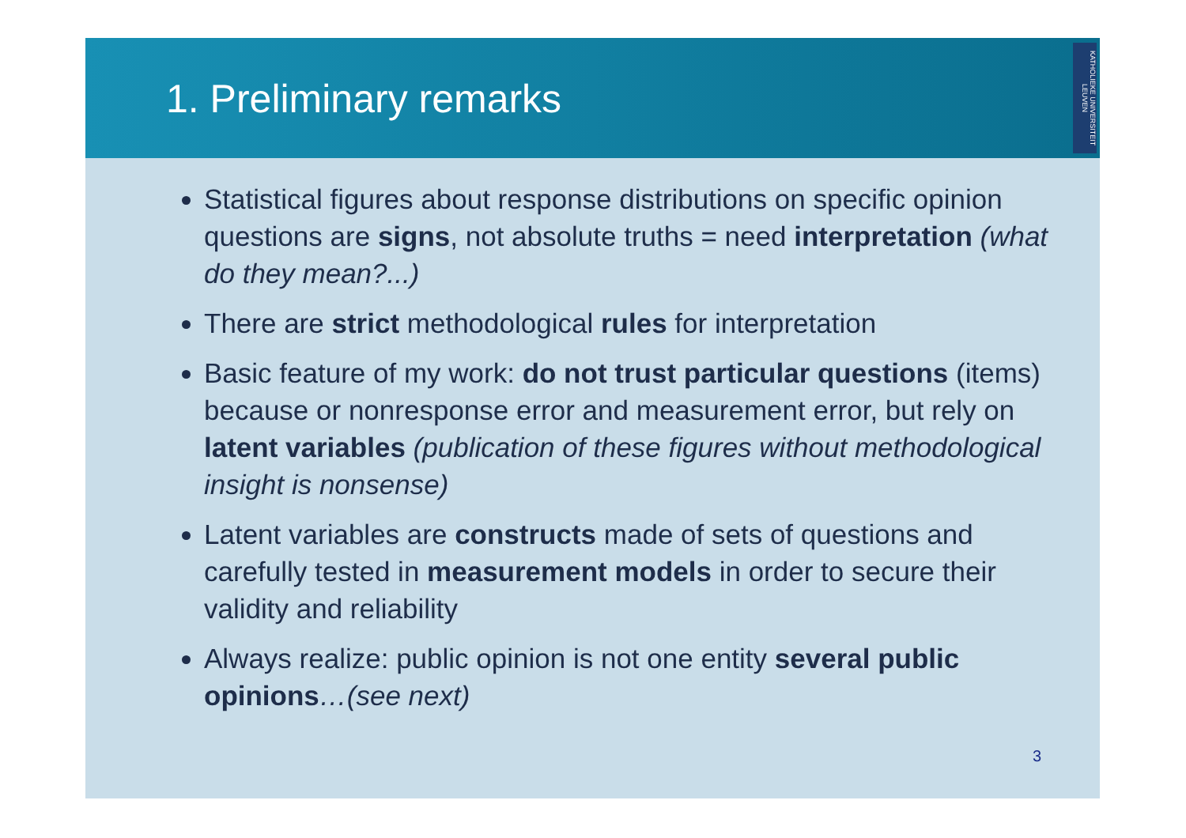1. Preliminary remarks
KATHOLIEKE UNIVERSITEIT LEUVEN
Statistical figures about response distributions on specific opinion questions are signs, not absolute truths = need interpretation (what do they mean?...)
There are strict methodological rules for interpretation
Basic feature of my work: do not trust particular questions (items) because or nonresponse error and measurement error, but rely on latent variables (publication of these figures without methodological insight is nonsense)
Latent variables are constructs made of sets of questions and carefully tested in measurement models in order to secure their validity and reliability
Always realize: public opinion is not one entity several public opinions…(see next)
3